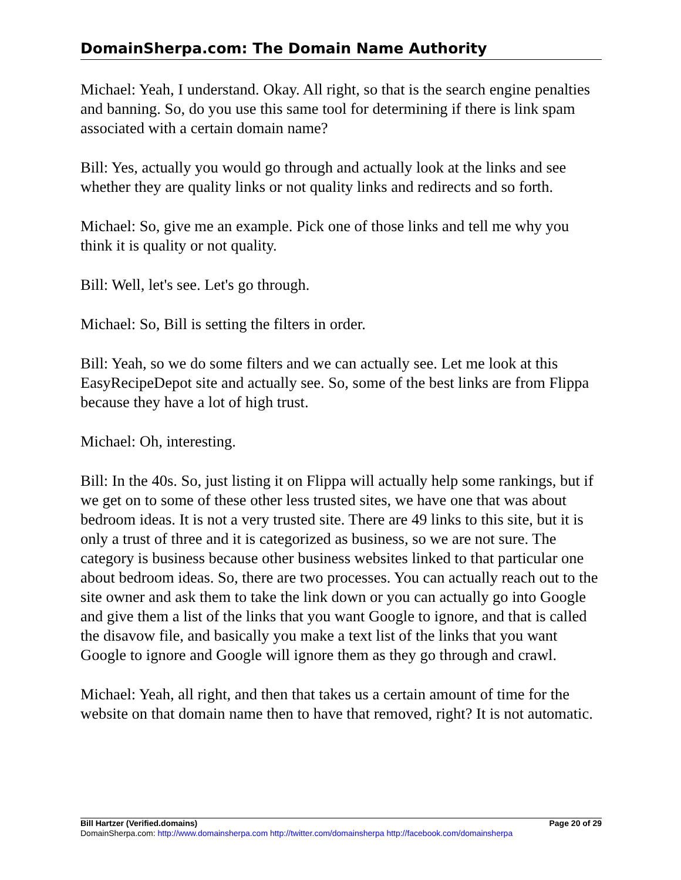DomainSherpa.com: The Domain Name Authority
Michael: Yeah, I understand. Okay. All right, so that is the search engine penalties and banning. So, do you use this same tool for determining if there is link spam associated with a certain domain name?
Bill: Yes, actually you would go through and actually look at the links and see whether they are quality links or not quality links and redirects and so forth.
Michael: So, give me an example. Pick one of those links and tell me why you think it is quality or not quality.
Bill: Well, let's see. Let's go through.
Michael: So, Bill is setting the filters in order.
Bill: Yeah, so we do some filters and we can actually see. Let me look at this EasyRecipeDepot site and actually see. So, some of the best links are from Flippa because they have a lot of high trust.
Michael: Oh, interesting.
Bill: In the 40s. So, just listing it on Flippa will actually help some rankings, but if we get on to some of these other less trusted sites, we have one that was about bedroom ideas. It is not a very trusted site. There are 49 links to this site, but it is only a trust of three and it is categorized as business, so we are not sure. The category is business because other business websites linked to that particular one about bedroom ideas. So, there are two processes. You can actually reach out to the site owner and ask them to take the link down or you can actually go into Google and give them a list of the links that you want Google to ignore, and that is called the disavow file, and basically you make a text list of the links that you want Google to ignore and Google will ignore them as they go through and crawl.
Michael: Yeah, all right, and then that takes us a certain amount of time for the website on that domain name then to have that removed, right? It is not automatic.
Bill Hartzer (Verified.domains) Page 20 of 29
DomainSherpa.com: http://www.domainsherpa.com http://twitter.com/domainsherpa http://facebook.com/domainsherpa